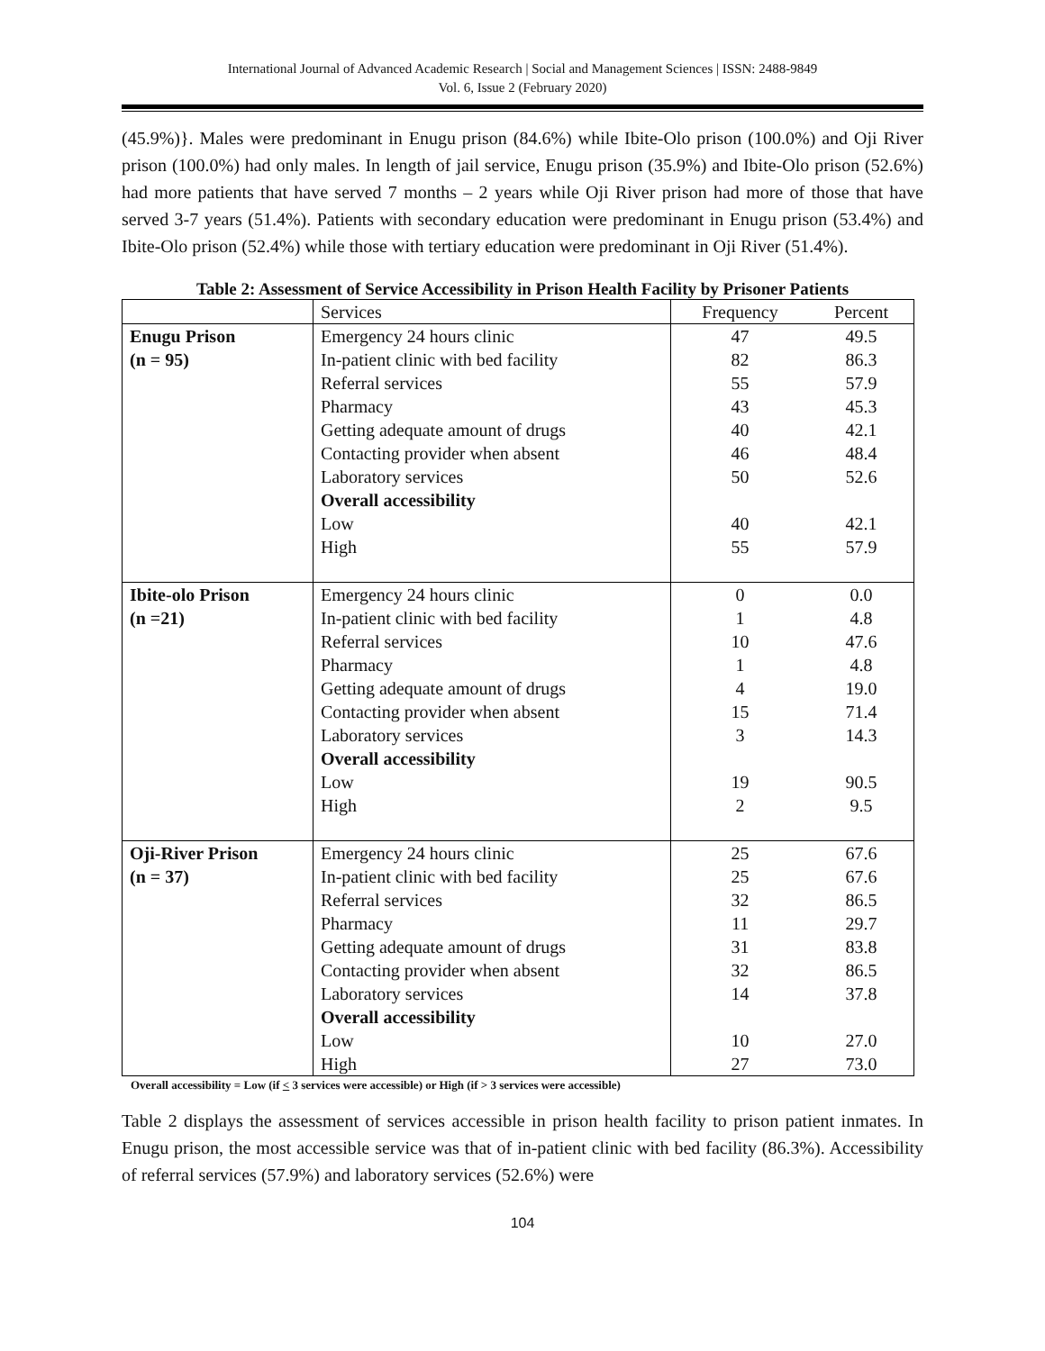International Journal of Advanced Academic Research | Social and Management Sciences | ISSN: 2488-9849
Vol. 6, Issue 2 (February 2020)
(45.9%)}. Males were predominant in Enugu prison (84.6%) while Ibite-Olo prison (100.0%) and Oji River prison (100.0%) had only males. In length of jail service, Enugu prison (35.9%) and Ibite-Olo prison (52.6%) had more patients that have served 7 months – 2 years while Oji River prison had more of those that have served 3-7 years (51.4%). Patients with secondary education were predominant in Enugu prison (53.4%) and Ibite-Olo prison (52.4%) while those with tertiary education were predominant in Oji River (51.4%).
Table 2: Assessment of Service Accessibility in Prison Health Facility by Prisoner Patients
| | Services | Frequency | Percent |
| --- | --- | --- | --- |
| Enugu Prison (n = 95) | Emergency 24 hours clinic In-patient clinic with bed facility Referral services Pharmacy Getting adequate amount of drugs Contacting provider when absent Laboratory services Overall accessibility Low High | 47 82 55 43 40 46 50 40 55 | 49.5 86.3 57.9 45.3 42.1 48.4 52.6 42.1 57.9 |
| Ibite-olo Prison (n =21) | Emergency 24 hours clinic In-patient clinic with bed facility Referral services Pharmacy Getting adequate amount of drugs Contacting provider when absent Laboratory services Overall accessibility Low High | 0 1 10 1 4 15 3 19 2 | 0.0 4.8 47.6 4.8 19.0 71.4 14.3 90.5 9.5 |
| Oji-River Prison (n = 37) | Emergency 24 hours clinic In-patient clinic with bed facility Referral services Pharmacy Getting adequate amount of drugs Contacting provider when absent Laboratory services Overall accessibility Low High | 25 25 32 11 31 32 14 10 27 | 67.6 67.6 86.5 29.7 83.8 86.5 37.8 27.0 73.0 |
Overall accessibility = Low (if < 3 services were accessible) or High (if > 3 services were accessible)
Table 2 displays the assessment of services accessible in prison health facility to prison patient inmates. In Enugu prison, the most accessible service was that of in-patient clinic with bed facility (86.3%). Accessibility of referral services (57.9%) and laboratory services (52.6%) were
104